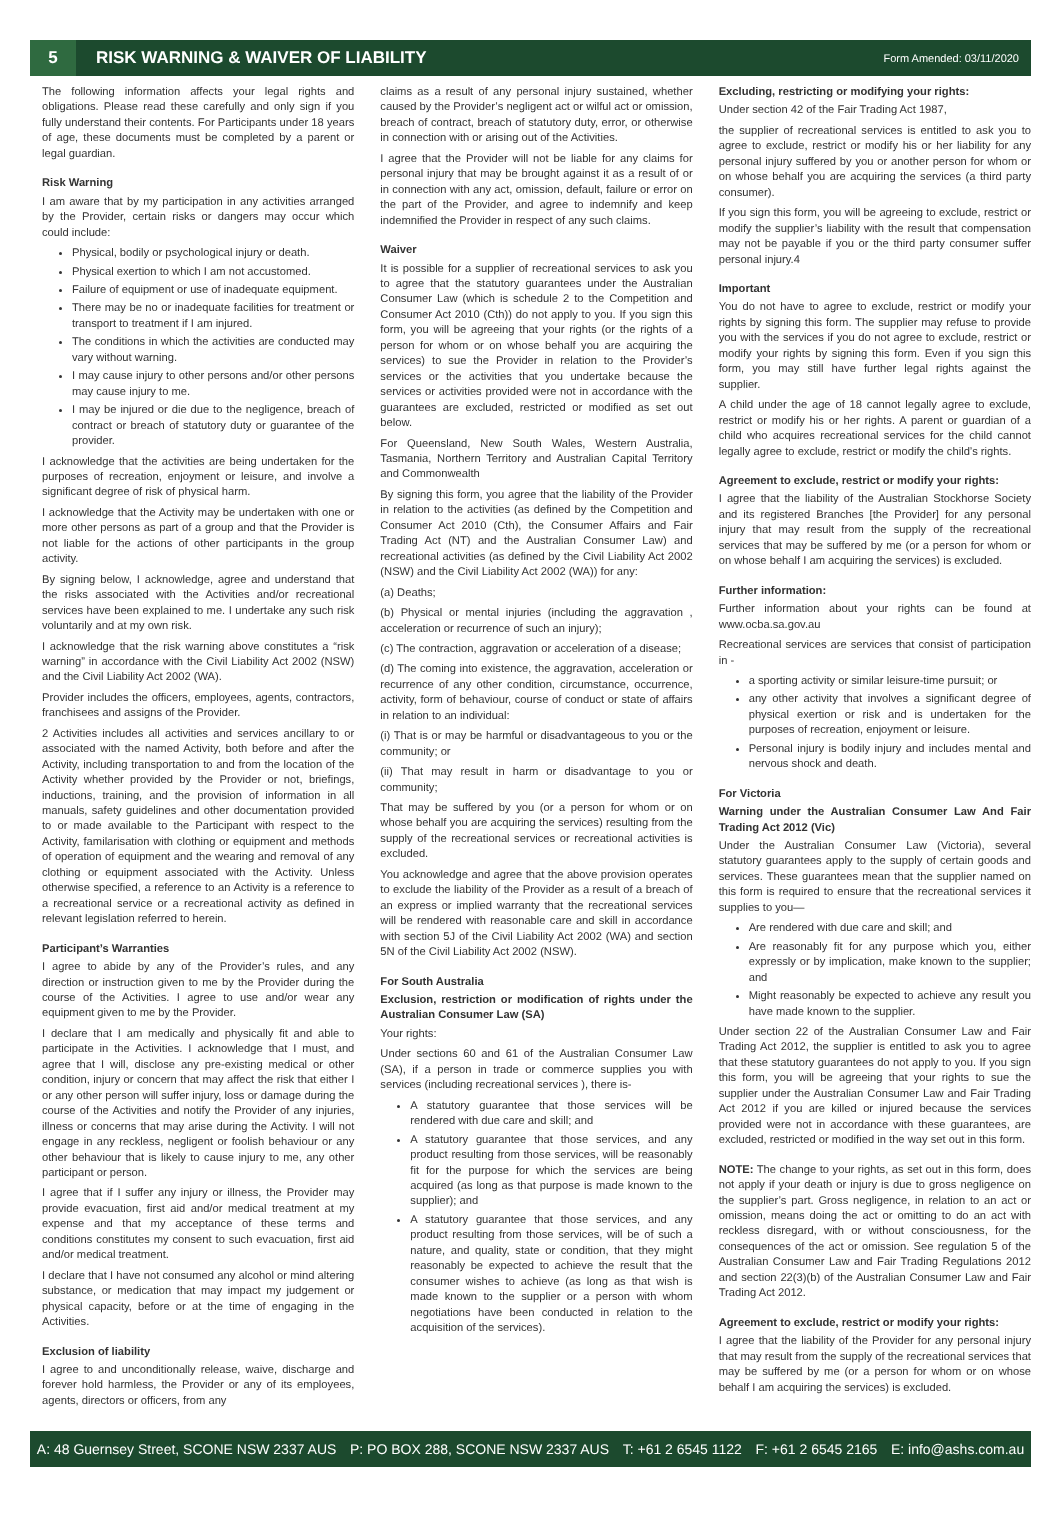5
RISK WARNING & WAIVER OF LIABILITY
Form Amended: 03/11/2020
The following information affects your legal rights and obligations. Please read these carefully and only sign if you fully understand their contents. For Participants under 18 years of age, these documents must be completed by a parent or legal guardian.
Risk Warning
I am aware that by my participation in any activities arranged by the Provider, certain risks or dangers may occur which could include:
Physical, bodily or psychological injury or death.
Physical exertion to which I am not accustomed.
Failure of equipment or use of inadequate equipment.
There may be no or inadequate facilities for treatment or transport to treatment if I am injured.
The conditions in which the activities are conducted may vary without warning.
I may cause injury to other persons and/or other persons may cause injury to me.
I may be injured or die due to the negligence, breach of contract or breach of statutory duty or guarantee of the provider.
I acknowledge that the activities are being undertaken for the purposes of recreation, enjoyment or leisure, and involve a significant degree of risk of physical harm.
I acknowledge that the Activity may be undertaken with one or more other persons as part of a group and that the Provider is not liable for the actions of other participants in the group activity.
By signing below, I acknowledge, agree and understand that the risks associated with the Activities and/or recreational services have been explained to me. I undertake any such risk voluntarily and at my own risk.
I acknowledge that the risk warning above constitutes a “risk warning” in accordance with the Civil Liability Act 2002 (NSW) and the Civil Liability Act 2002 (WA).
Provider includes the officers, employees, agents, contractors, franchisees and assigns of the Provider.
2 Activities includes all activities and services ancillary to or associated with the named Activity, both before and after the Activity, including transportation to and from the location of the Activity whether provided by the Provider or not, briefings, inductions, training, and the provision of information in all manuals, safety guidelines and other documentation provided to or made available to the Participant with respect to the Activity, familarisation with clothing or equipment and methods of operation of equipment and the wearing and removal of any clothing or equipment associated with the Activity. Unless otherwise specified, a reference to an Activity is a reference to a recreational service or a recreational activity as defined in relevant legislation referred to herein.
Participant’s Warranties
I agree to abide by any of the Provider’s rules, and any direction or instruction given to me by the Provider during the course of the Activities. I agree to use and/or wear any equipment given to me by the Provider.
I declare that I am medically and physically fit and able to participate in the Activities. I acknowledge that I must, and agree that I will, disclose any pre-existing medical or other condition, injury or concern that may affect the risk that either I or any other person will suffer injury, loss or damage during the course of the Activities and notify the Provider of any injuries, illness or concerns that may arise during the Activity. I will not engage in any reckless, negligent or foolish behaviour or any other behaviour that is likely to cause injury to me, any other participant or person.
I agree that if I suffer any injury or illness, the Provider may provide evacuation, first aid and/or medical treatment at my expense and that my acceptance of these terms and conditions constitutes my consent to such evacuation, first aid and/or medical treatment.
I declare that I have not consumed any alcohol or mind altering substance, or medication that may impact my judgement or physical capacity, before or at the time of engaging in the Activities.
Exclusion of liability
I agree to and unconditionally release, waive, discharge and forever hold harmless, the Provider or any of its employees, agents, directors or officers, from any
claims as a result of any personal injury sustained, whether caused by the Provider’s negligent act or wilful act or omission, breach of contract, breach of statutory duty, error, or otherwise in connection with or arising out of the Activities.
I agree that the Provider will not be liable for any claims for personal injury that may be brought against it as a result of or in connection with any act, omission, default, failure or error on the part of the Provider, and agree to indemnify and keep indemnified the Provider in respect of any such claims.
Waiver
It is possible for a supplier of recreational services to ask you to agree that the statutory guarantees under the Australian Consumer Law (which is schedule 2 to the Competition and Consumer Act 2010 (Cth)) do not apply to you. If you sign this form, you will be agreeing that your rights (or the rights of a person for whom or on whose behalf you are acquiring the services) to sue the Provider in relation to the Provider’s services or the activities that you undertake because the services or activities provided were not in accordance with the guarantees are excluded, restricted or modified as set out below.
For Queensland, New South Wales, Western Australia, Tasmania, Northern Territory and Australian Capital Territory and Commonwealth
By signing this form, you agree that the liability of the Provider in relation to the activities (as defined by the Competition and Consumer Act 2010 (Cth), the Consumer Affairs and Fair Trading Act (NT) and the Australian Consumer Law) and recreational activities (as defined by the Civil Liability Act 2002 (NSW) and the Civil Liability Act 2002 (WA)) for any:
(a) Deaths;
(b) Physical or mental injuries (including the aggravation , acceleration or recurrence of such an injury);
(c) The contraction, aggravation or acceleration of a disease;
(d) The coming into existence, the aggravation, acceleration or recurrence of any other condition, circumstance, occurrence, activity, form of behaviour, course of conduct or state of affairs in relation to an individual:
(i) That is or may be harmful or disadvantageous to you or the community; or
(ii) That may result in harm or disadvantage to you or community;
That may be suffered by you (or a person for whom or on whose behalf you are acquiring the services) resulting from the supply of the recreational services or recreational activities is excluded.
You acknowledge and agree that the above provision operates to exclude the liability of the Provider as a result of a breach of an express or implied warranty that the recreational services will be rendered with reasonable care and skill in accordance with section 5J of the Civil Liability Act 2002 (WA) and section 5N of the Civil Liability Act 2002 (NSW).
For South Australia
Exclusion, restriction or modification of rights under the Australian Consumer Law (SA)
Your rights:
Under sections 60 and 61 of the Australian Consumer Law (SA), if a person in trade or commerce supplies you with services (including recreational services ), there is-
A statutory guarantee that those services will be rendered with due care and skill; and
A statutory guarantee that those services, and any product resulting from those services, will be reasonably fit for the purpose for which the services are being acquired (as long as that purpose is made known to the supplier); and
A statutory guarantee that those services, and any product resulting from those services, will be of such a nature, and quality, state or condition, that they might reasonably be expected to achieve the result that the consumer wishes to achieve (as long as that wish is made known to the supplier or a person with whom negotiations have been conducted in relation to the acquisition of the services).
Excluding, restricting or modifying your rights:
Under section 42 of the Fair Trading Act 1987,
the supplier of recreational services is entitled to ask you to agree to exclude, restrict or modify his or her liability for any personal injury suffered by you or another person for whom or on whose behalf you are acquiring the services (a third party consumer).
If you sign this form, you will be agreeing to exclude, restrict or modify the supplier’s liability with the result that compensation may not be payable if you or the third party consumer suffer personal injury.4
Important
You do not have to agree to exclude, restrict or modify your rights by signing this form. The supplier may refuse to provide you with the services if you do not agree to exclude, restrict or modify your rights by signing this form. Even if you sign this form, you may still have further legal rights against the supplier.
A child under the age of 18 cannot legally agree to exclude, restrict or modify his or her rights. A parent or guardian of a child who acquires recreational services for the child cannot legally agree to exclude, restrict or modify the child’s rights.
Agreement to exclude, restrict or modify your rights:
I agree that the liability of the Australian Stockhorse Society and its registered Branches [the Provider] for any personal injury that may result from the supply of the recreational services that may be suffered by me (or a person for whom or on whose behalf I am acquiring the services) is excluded.
Further information:
Further information about your rights can be found at www.ocba.sa.gov.au
Recreational services are services that consist of participation in -
a sporting activity or similar leisure-time pursuit; or
any other activity that involves a significant degree of physical exertion or risk and is undertaken for the purposes of recreation, enjoyment or leisure.
Personal injury is bodily injury and includes mental and nervous shock and death.
For Victoria
Warning under the Australian Consumer Law And Fair Trading Act 2012 (Vic)
Under the Australian Consumer Law (Victoria), several statutory guarantees apply to the supply of certain goods and services. These guarantees mean that the supplier named on this form is required to ensure that the recreational services it supplies to you—
Are rendered with due care and skill; and
Are reasonably fit for any purpose which you, either expressly or by implication, make known to the supplier; and
Might reasonably be expected to achieve any result you have made known to the supplier.
Under section 22 of the Australian Consumer Law and Fair Trading Act 2012, the supplier is entitled to ask you to agree that these statutory guarantees do not apply to you. If you sign this form, you will be agreeing that your rights to sue the supplier under the Australian Consumer Law and Fair Trading Act 2012 if you are killed or injured because the services provided were not in accordance with these guarantees, are excluded, restricted or modified in the way set out in this form.
NOTE: The change to your rights, as set out in this form, does not apply if your death or injury is due to gross negligence on the supplier’s part. Gross negligence, in relation to an act or omission, means doing the act or omitting to do an act with reckless disregard, with or without consciousness, for the consequences of the act or omission. See regulation 5 of the Australian Consumer Law and Fair Trading Regulations 2012 and section 22(3)(b) of the Australian Consumer Law and Fair Trading Act 2012.
Agreement to exclude, restrict or modify your rights:
I agree that the liability of the Provider for any personal injury that may result from the supply of the recreational services that may be suffered by me (or a person for whom or on whose behalf I am acquiring the services) is excluded.
A: 48 Guernsey Street, SCONE NSW 2337 AUS P: PO BOX 288, SCONE NSW 2337 AUS T: +61 2 6545 1122 F: +61 2 6545 2165 E: info@ashs.com.au